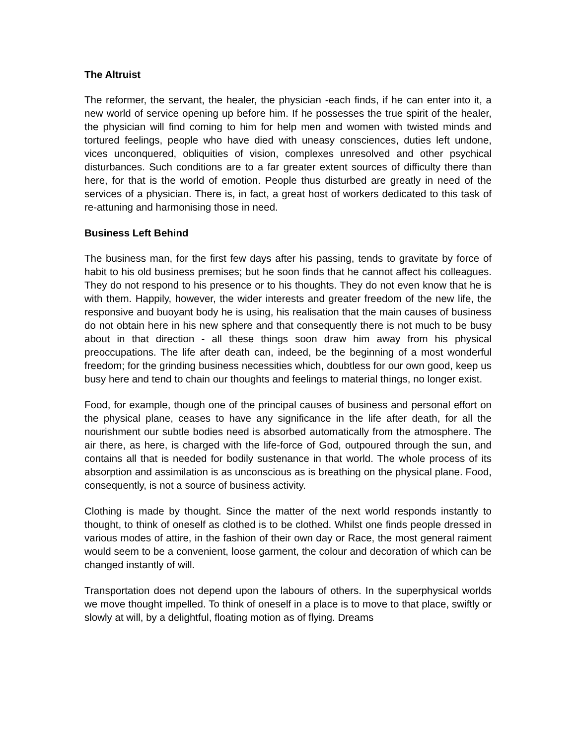The Altruist
The reformer, the servant, the healer, the physician -each finds, if he can enter into it, a new world of service opening up before him. If he possesses the true spirit of the healer, the physician will find coming to him for help men and women with twisted minds and tortured feelings, people who have died with uneasy consciences, duties left undone, vices unconquered, obliquities of vision, complexes unresolved and other psychical disturbances. Such conditions are to a far greater extent sources of difficulty there than here, for that is the world of emotion. People thus disturbed are greatly in need of the services of a physician. There is, in fact, a great host of workers dedicated to this task of re-attuning and harmonising those in need.
Business Left Behind
The business man, for the first few days after his passing, tends to gravitate by force of habit to his old business premises; but he soon finds that he cannot affect his colleagues. They do not respond to his presence or to his thoughts. They do not even know that he is with them. Happily, however, the wider interests and greater freedom of the new life, the responsive and buoyant body he is using, his realisation that the main causes of business do not obtain here in his new sphere and that consequently there is not much to be busy about in that direction - all these things soon draw him away from his physical preoccupations. The life after death can, indeed, be the beginning of a most wonderful freedom; for the grinding business necessities which, doubtless for our own good, keep us busy here and tend to chain our thoughts and feelings to material things, no longer exist.
Food, for example, though one of the principal causes of business and personal effort on the physical plane, ceases to have any significance in the life after death, for all the nourishment our subtle bodies need is absorbed automatically from the atmosphere. The air there, as here, is charged with the life-force of God, outpoured through the sun, and contains all that is needed for bodily sustenance in that world. The whole process of its absorption and assimilation is as unconscious as is breathing on the physical plane. Food, consequently, is not a source of business activity.
Clothing is made by thought. Since the matter of the next world responds instantly to thought, to think of oneself as clothed is to be clothed. Whilst one finds people dressed in various modes of attire, in the fashion of their own day or Race, the most general raiment would seem to be a convenient, loose garment, the colour and decoration of which can be changed instantly of will.
Transportation does not depend upon the labours of others. In the superphysical worlds we move thought impelled. To think of oneself in a place is to move to that place, swiftly or slowly at will, by a delightful, floating motion as of flying. Dreams